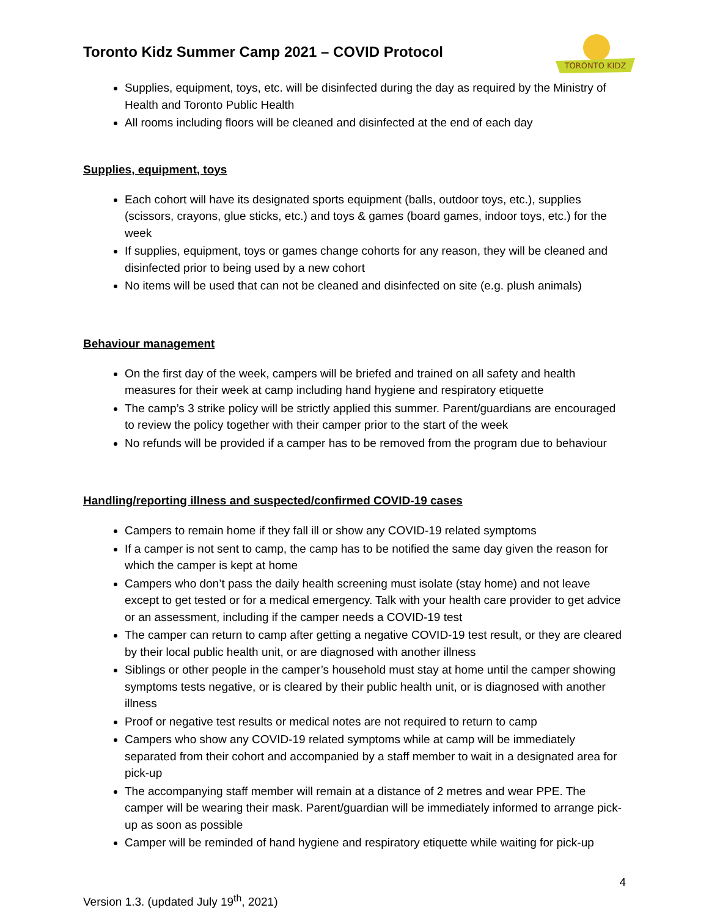Toronto Kidz Summer Camp 2021 – COVID Protocol
TORONTO KIDZ
Supplies, equipment, toys, etc. will be disinfected during the day as required by the Ministry of Health and Toronto Public Health
All rooms including floors will be cleaned and disinfected at the end of each day
Supplies, equipment, toys
Each cohort will have its designated sports equipment (balls, outdoor toys, etc.), supplies (scissors, crayons, glue sticks, etc.) and toys & games (board games, indoor toys, etc.) for the week
If supplies, equipment, toys or games change cohorts for any reason, they will be cleaned and disinfected prior to being used by a new cohort
No items will be used that can not be cleaned and disinfected on site (e.g. plush animals)
Behaviour management
On the first day of the week, campers will be briefed and trained on all safety and health measures for their week at camp including hand hygiene and respiratory etiquette
The camp’s 3 strike policy will be strictly applied this summer. Parent/guardians are encouraged to review the policy together with their camper prior to the start of the week
No refunds will be provided if a camper has to be removed from the program due to behaviour
Handling/reporting illness and suspected/confirmed COVID-19 cases
Campers to remain home if they fall ill or show any COVID-19 related symptoms
If a camper is not sent to camp, the camp has to be notified the same day given the reason for which the camper is kept at home
Campers who don’t pass the daily health screening must isolate (stay home) and not leave except to get tested or for a medical emergency. Talk with your health care provider to get advice or an assessment, including if the camper needs a COVID-19 test
The camper can return to camp after getting a negative COVID-19 test result, or they are cleared by their local public health unit, or are diagnosed with another illness
Siblings or other people in the camper’s household must stay at home until the camper showing symptoms tests negative, or is cleared by their public health unit, or is diagnosed with another illness
Proof or negative test results or medical notes are not required to return to camp
Campers who show any COVID-19 related symptoms while at camp will be immediately separated from their cohort and accompanied by a staff member to wait in a designated area for pick-up
The accompanying staff member will remain at a distance of 2 metres and wear PPE. The camper will be wearing their mask. Parent/guardian will be immediately informed to arrange pick-up as soon as possible
Camper will be reminded of hand hygiene and respiratory etiquette while waiting for pick-up
4
Version 1.3. (updated July 19<sup>th</sup>, 2021)